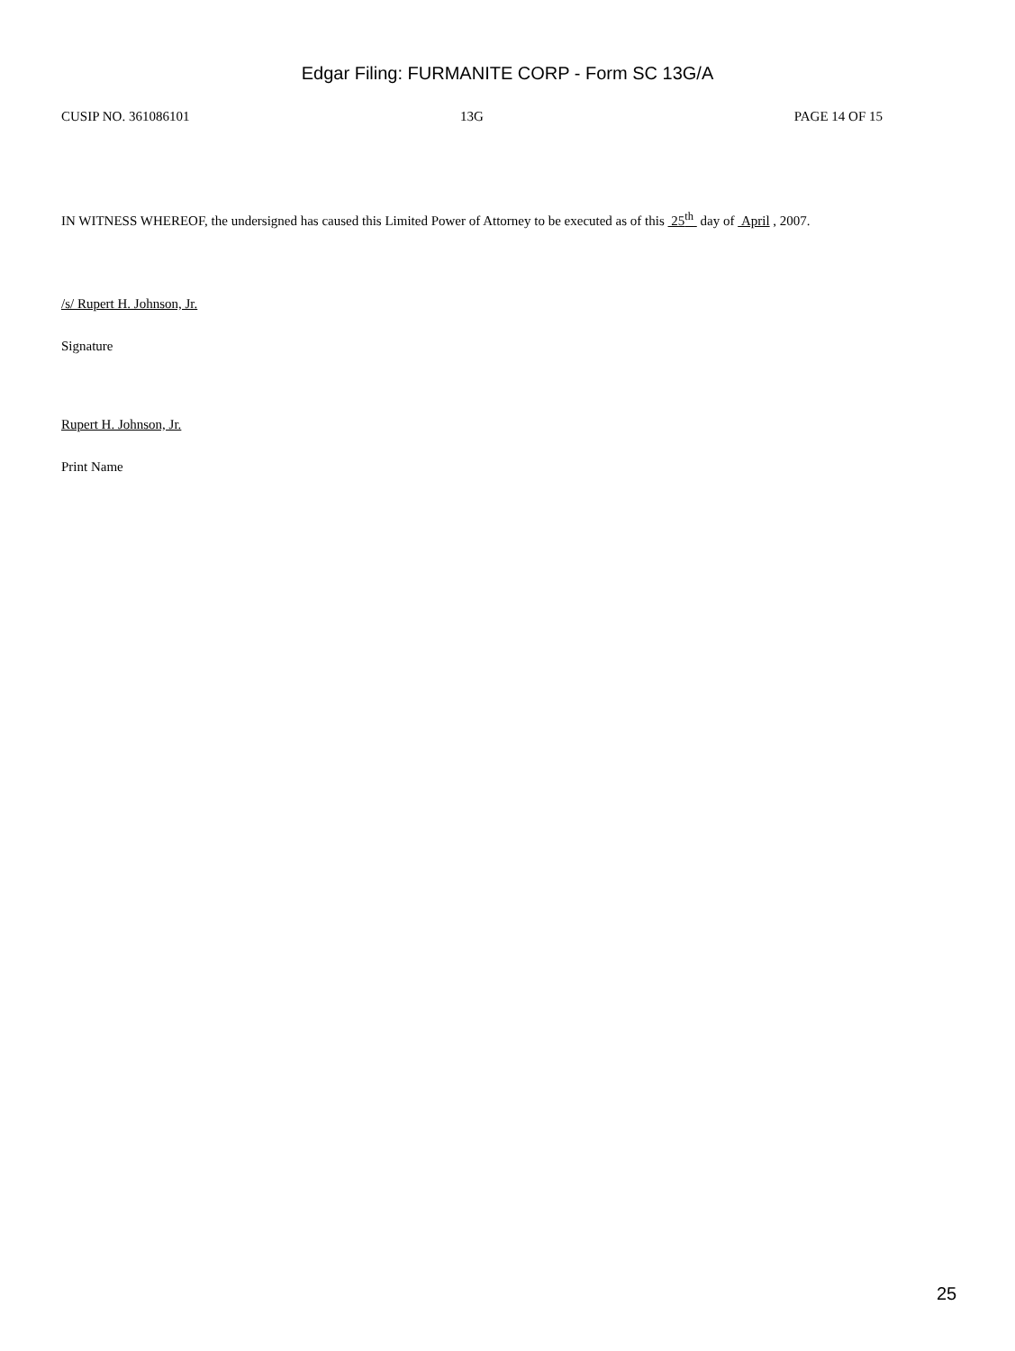Edgar Filing: FURMANITE CORP - Form SC 13G/A
CUSIP NO. 361086101 13G PAGE 14 OF 15
IN WITNESS WHEREOF, the undersigned has caused this Limited Power of Attorney to be executed as of this 25<sup>th</sup> day of April , 2007.
/s/ Rupert H. Johnson, Jr.
Signature
Rupert H. Johnson, Jr.
Print Name
25